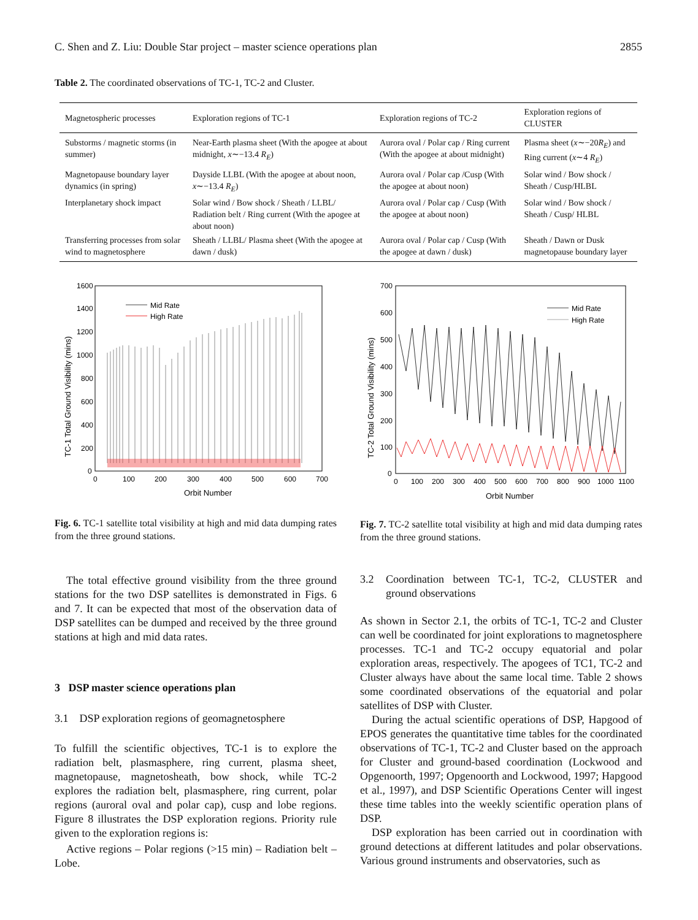C. Shen and Z. Liu: Double Star project – master science operations plan 2855
Table 2. The coordinated observations of TC-1, TC-2 and Cluster.
| Magnetospheric processes | Exploration regions of TC-1 | Exploration regions of TC-2 | Exploration regions of CLUSTER |
| --- | --- | --- | --- |
| Substorms / magnetic storms (in summer) | Near-Earth plasma sheet (With the apogee at about midnight, x ∼−13.4 R<sub>E</sub> ) | Aurora oval / Polar cap / Ring current (With the apogee at about midnight) | Plasma sheet ( x ∼−20 R<sub>E</sub> ) and Ring current ( x ∼4 R<sub>E</sub> ) |
| Magnetopause boundary layer dynamics (in spring) | Dayside LLBL (With the apogee at about noon, x ∼−13.4 R<sub>E</sub> ) | Aurora oval / Polar cap /Cusp (With the apogee at about noon) | Solar wind / Bow shock / Sheath / Cusp/HLBL |
| Interplanetary shock impact | Solar wind / Bow shock / Sheath / LLBL/ Radiation belt / Ring current (With the apogee at about noon) | Aurora oval / Polar cap / Cusp (With the apogee at about noon) | Solar wind / Bow shock / Sheath / Cusp/ HLBL |
| Transferring processes from solar wind to magnetosphere | Sheath / LLBL/ Plasma sheet (With the apogee at dawn / dusk) | Aurora oval / Polar cap / Cusp (With the apogee at dawn / dusk) | Sheath / Dawn or Dusk magnetopause boundary layer |
Mid Rate
High Rate
1600
1400
1200
1000
800
600
400
200
0
0
100
200
300
400
500
600
700
Orbit Number
TC-1 Total Ground Visibility (mins)
Mid Rate
High Rate
700
600
500
400
300
200
100
0
0
100
200
300
400
500
600
700
800
900
1000
1100
Orbit Number
TC-2 Total Ground Visibility (mins)
Fig. 6. TC-1 satellite total visibility at high and mid data dumping rates from the three ground stations.
Fig. 7. TC-2 satellite total visibility at high and mid data dumping rates from the three ground stations.
The total effective ground visibility from the three ground stations for the two DSP satellites is demonstrated in Figs. 6 and 7. It can be expected that most of the observation data of DSP satellites can be dumped and received by the three ground stations at high and mid data rates.
3 DSP master science operations plan
3.1 DSP exploration regions of geomagnetosphere
To fulfill the scientific objectives, TC-1 is to explore the radiation belt, plasmasphere, ring current, plasma sheet, magnetopause, magnetosheath, bow shock, while TC-2 explores the radiation belt, plasmasphere, ring current, polar regions (auroral oval and polar cap), cusp and lobe regions. Figure 8 illustrates the DSP exploration regions. Priority rule given to the exploration regions is:
Active regions – Polar regions (>15 min) – Radiation belt – Lobe.
3.2 Coordination between TC-1, TC-2, CLUSTER and ground observations
As shown in Sector 2.1, the orbits of TC-1, TC-2 and Cluster can well be coordinated for joint explorations to magnetosphere processes. TC-1 and TC-2 occupy equatorial and polar exploration areas, respectively. The apogees of TC1, TC-2 and Cluster always have about the same local time. Table 2 shows some coordinated observations of the equatorial and polar satellites of DSP with Cluster.
During the actual scientific operations of DSP, Hapgood of EPOS generates the quantitative time tables for the coordinated observations of TC-1, TC-2 and Cluster based on the approach for Cluster and ground-based coordination (Lockwood and Opgenoorth, 1997; Opgenoorth and Lockwood, 1997; Hapgood et al., 1997), and DSP Scientific Operations Center will ingest these time tables into the weekly scientific operation plans of DSP.
DSP exploration has been carried out in coordination with ground detections at different latitudes and polar observations. Various ground instruments and observatories, such as